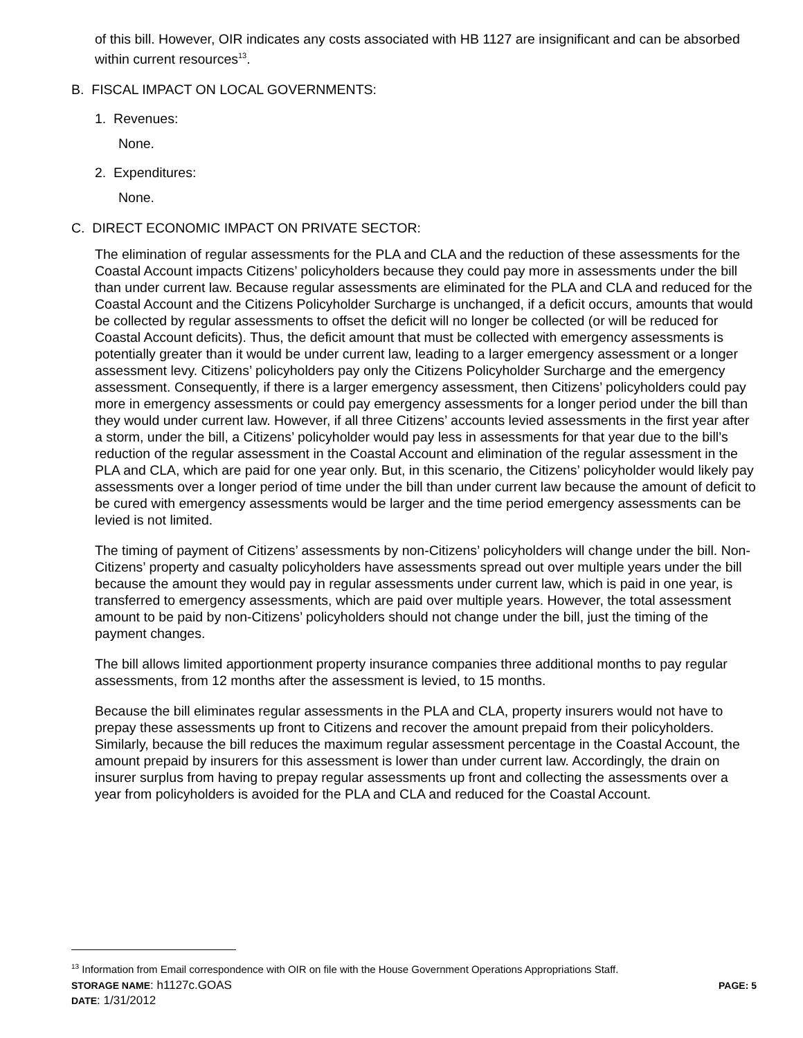of this bill. However, OIR indicates any costs associated with HB 1127 are insignificant and can be absorbed within current resources<sup>13</sup>.
B. FISCAL IMPACT ON LOCAL GOVERNMENTS:
1. Revenues:
None.
2. Expenditures:
None.
C. DIRECT ECONOMIC IMPACT ON PRIVATE SECTOR:
The elimination of regular assessments for the PLA and CLA and the reduction of these assessments for the Coastal Account impacts Citizens’ policyholders because they could pay more in assessments under the bill than under current law. Because regular assessments are eliminated for the PLA and CLA and reduced for the Coastal Account and the Citizens Policyholder Surcharge is unchanged, if a deficit occurs, amounts that would be collected by regular assessments to offset the deficit will no longer be collected (or will be reduced for Coastal Account deficits). Thus, the deficit amount that must be collected with emergency assessments is potentially greater than it would be under current law, leading to a larger emergency assessment or a longer assessment levy. Citizens’ policyholders pay only the Citizens Policyholder Surcharge and the emergency assessment. Consequently, if there is a larger emergency assessment, then Citizens’ policyholders could pay more in emergency assessments or could pay emergency assessments for a longer period under the bill than they would under current law. However, if all three Citizens’ accounts levied assessments in the first year after a storm, under the bill, a Citizens’ policyholder would pay less in assessments for that year due to the bill’s reduction of the regular assessment in the Coastal Account and elimination of the regular assessment in the PLA and CLA, which are paid for one year only. But, in this scenario, the Citizens’ policyholder would likely pay assessments over a longer period of time under the bill than under current law because the amount of deficit to be cured with emergency assessments would be larger and the time period emergency assessments can be levied is not limited.
The timing of payment of Citizens’ assessments by non-Citizens’ policyholders will change under the bill. Non-Citizens’ property and casualty policyholders have assessments spread out over multiple years under the bill because the amount they would pay in regular assessments under current law, which is paid in one year, is transferred to emergency assessments, which are paid over multiple years. However, the total assessment amount to be paid by non-Citizens’ policyholders should not change under the bill, just the timing of the payment changes.
The bill allows limited apportionment property insurance companies three additional months to pay regular assessments, from 12 months after the assessment is levied, to 15 months.
Because the bill eliminates regular assessments in the PLA and CLA, property insurers would not have to prepay these assessments up front to Citizens and recover the amount prepaid from their policyholders. Similarly, because the bill reduces the maximum regular assessment percentage in the Coastal Account, the amount prepaid by insurers for this assessment is lower than under current law. Accordingly, the drain on insurer surplus from having to prepay regular assessments up front and collecting the assessments over a year from policyholders is avoided for the PLA and CLA and reduced for the Coastal Account.
<sup>13</sup> Information from Email correspondence with OIR on file with the House Government Operations Appropriations Staff.
STORAGE NAME: h1127c.GOAS PAGE: 5
DATE: 1/31/2012